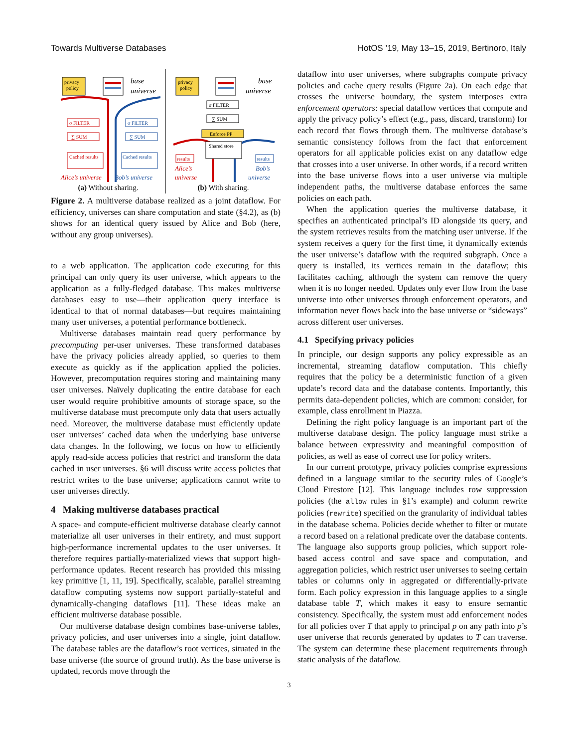Towards Multiverse Databases HotOS ’19, May 13–15, 2019, Bertinoro, Italy
privacy
policy
base
universe
σ FILTER
∑ SUM
Cached results
σ FILTER
∑ SUM
Cached results
Alice’s universe
Bob’s universe
(a) Without sharing.
privacy
policy
base
universe
σ FILTER
∑ SUM
Enforce PP
Shared store
results
results
Alice’s
universe
Bob’s
universe
(b) With sharing.
Figure 2. A multiverse database realized as a joint dataflow. For efficiency, universes can share computation and state (§4.2), as (b) shows for an identical query issued by Alice and Bob (here, without any group universes).
to a web application. The application code executing for this principal can only query its user universe, which appears to the application as a fully-fledged database. This makes multiverse databases easy to use—their application query interface is identical to that of normal databases—but requires maintaining many user universes, a potential performance bottleneck.
Multiverse databases maintain read query performance by precomputing per-user universes. These transformed databases have the privacy policies already applied, so queries to them execute as quickly as if the application applied the policies. However, precomputation requires storing and maintaining many user universes. Naïvely duplicating the entire database for each user would require prohibitive amounts of storage space, so the multiverse database must precompute only data that users actually need. Moreover, the multiverse database must efficiently update user universes’ cached data when the underlying base universe data changes. In the following, we focus on how to efficiently apply read-side access policies that restrict and transform the data cached in user universes. §6 will discuss write access policies that restrict writes to the base universe; applications cannot write to user universes directly.
4 Making multiverse databases practical
A space- and compute-efficient multiverse database clearly cannot materialize all user universes in their entirety, and must support high-performance incremental updates to the user universes. It therefore requires partially-materialized views that support high-performance updates. Recent research has provided this missing key primitive [1, 11, 19]. Specifically, scalable, parallel streaming dataflow computing systems now support partially-stateful and dynamically-changing dataflows [11]. These ideas make an efficient multiverse database possible.
Our multiverse database design combines base-universe tables, privacy policies, and user universes into a single, joint dataflow. The database tables are the dataflow’s root vertices, situated in the base universe (the source of ground truth). As the base universe is updated, records move through the
dataflow into user universes, where subgraphs compute privacy policies and cache query results (Figure 2a). On each edge that crosses the universe boundary, the system interposes extra enforcement operators: special dataflow vertices that compute and apply the privacy policy’s effect (e.g., pass, discard, transform) for each record that flows through them. The multiverse database’s semantic consistency follows from the fact that enforcement operators for all applicable policies exist on any dataflow edge that crosses into a user universe. In other words, if a record written into the base universe flows into a user universe via multiple independent paths, the multiverse database enforces the same policies on each path.
When the application queries the multiverse database, it specifies an authenticated principal’s ID alongside its query, and the system retrieves results from the matching user universe. If the system receives a query for the first time, it dynamically extends the user universe’s dataflow with the required subgraph. Once a query is installed, its vertices remain in the dataflow; this facilitates caching, although the system can remove the query when it is no longer needed. Updates only ever flow from the base universe into other universes through enforcement operators, and information never flows back into the base universe or “sideways” across different user universes.
4.1 Specifying privacy policies
In principle, our design supports any policy expressible as an incremental, streaming dataflow computation. This chiefly requires that the policy be a deterministic function of a given update’s record data and the database contents. Importantly, this permits data-dependent policies, which are common: consider, for example, class enrollment in Piazza.
Defining the right policy language is an important part of the multiverse database design. The policy language must strike a balance between expressivity and meaningful composition of policies, as well as ease of correct use for policy writers.
In our current prototype, privacy policies comprise expressions defined in a language similar to the security rules of Google’s Cloud Firestore [12]. This language includes row suppression policies (the allow rules in §1’s example) and column rewrite policies (rewrite) specified on the granularity of individual tables in the database schema. Policies decide whether to filter or mutate a record based on a relational predicate over the database contents. The language also supports group policies, which support role-based access control and save space and computation, and aggregation policies, which restrict user universes to seeing certain tables or columns only in aggregated or differentially-private form. Each policy expression in this language applies to a single database table T, which makes it easy to ensure semantic consistency. Specifically, the system must add enforcement nodes for all policies over T that apply to principal p on any path into p’s user universe that records generated by updates to T can traverse. The system can determine these placement requirements through static analysis of the dataflow.
3